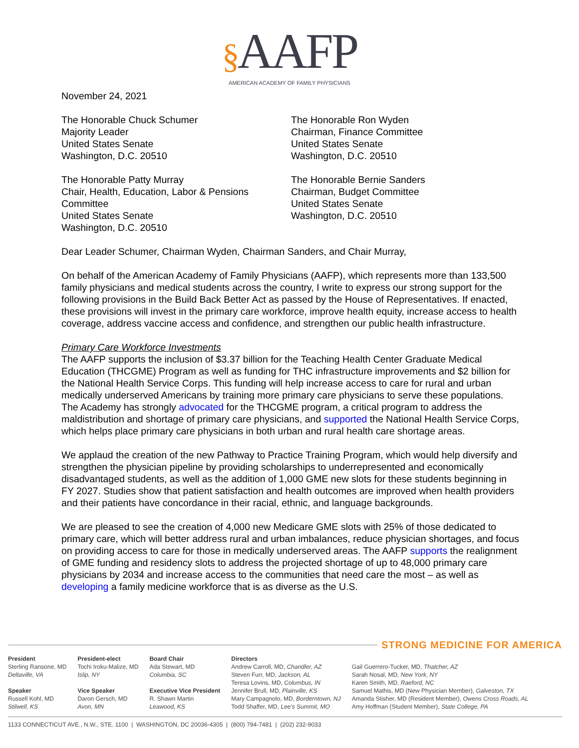§AAFP
AMERICAN ACADEMY OF FAMILY PHYSICIANS
November 24, 2021
The Honorable Chuck Schumer
Majority Leader
United States Senate
Washington, D.C. 20510
The Honorable Ron Wyden
Chairman, Finance Committee
United States Senate
Washington, D.C. 20510
The Honorable Patty Murray
Chair, Health, Education, Labor & Pensions Committee
United States Senate
Washington, D.C. 20510
The Honorable Bernie Sanders
Chairman, Budget Committee
United States Senate
Washington, D.C. 20510
Dear Leader Schumer, Chairman Wyden, Chairman Sanders, and Chair Murray,
On behalf of the American Academy of Family Physicians (AAFP), which represents more than 133,500 family physicians and medical students across the country, I write to express our strong support for the following provisions in the Build Back Better Act as passed by the House of Representatives. If enacted, these provisions will invest in the primary care workforce, improve health equity, increase access to health coverage, address vaccine access and confidence, and strengthen our public health infrastructure.
Primary Care Workforce Investments
The AAFP supports the inclusion of $3.37 billion for the Teaching Health Center Graduate Medical Education (THCGME) Program as well as funding for THC infrastructure improvements and $2 billion for the National Health Service Corps. This funding will help increase access to care for rural and urban medically underserved Americans by training more primary care physicians to serve these populations. The Academy has strongly advocated for the THCGME program, a critical program to address the maldistribution and shortage of primary care physicians, and supported the National Health Service Corps, which helps place primary care physicians in both urban and rural health care shortage areas.
We applaud the creation of the new Pathway to Practice Training Program, which would help diversify and strengthen the physician pipeline by providing scholarships to underrepresented and economically disadvantaged students, as well as the addition of 1,000 GME new slots for these students beginning in FY 2027. Studies show that patient satisfaction and health outcomes are improved when health providers and their patients have concordance in their racial, ethnic, and language backgrounds.
We are pleased to see the creation of 4,000 new Medicare GME slots with 25% of those dedicated to primary care, which will better address rural and urban imbalances, reduce physician shortages, and focus on providing access to care for those in medically underserved areas. The AAFP supports the realignment of GME funding and residency slots to address the projected shortage of up to 48,000 primary care physicians by 2034 and increase access to the communities that need care the most – as well as developing a family medicine workforce that is as diverse as the U.S.
STRONG MEDICINE FOR AMERICA
President
Sterling Ransone, MD
Deltaville, VA
Speaker
Russell Kohl, MD
Stilwell, KS
President-elect
Tochi Iroku-Malize, MD
Islip, NY
Vice Speaker
Daron Gersch, MD
Avon, MN
Board Chair
Ada Stewart, MD
Columbia, SC
Executive Vice President
R. Shawn Martin
Leawood, KS
Directors
Andrew Carroll, MD, Chandler, AZ
Steven Furr, MD, Jackson, AL
Teresa Lovins, MD, Columbus, IN
Jennifer Brull, MD, Plainville, KS
Mary Campagnolo, MD, Borderntown, NJ
Todd Shaffer, MD, Lee's Summit, MO
Gail Guerrero-Tucker, MD, Thatcher, AZ
Sarah Nosal, MD, New York, NY
Karen Smith, MD, Raeford, NC
Samuel Mathis, MD (New Physician Member), Galveston, TX
Amanda Stisher, MD (Resident Member), Owens Cross Roads, AL
Amy Hoffman (Student Member), State College, PA
1133 CONNECTICUT AVE., N.W., STE. 1100 | WASHINGTON, DC 20036-4305 | (800) 794-7481 | (202) 232-9033